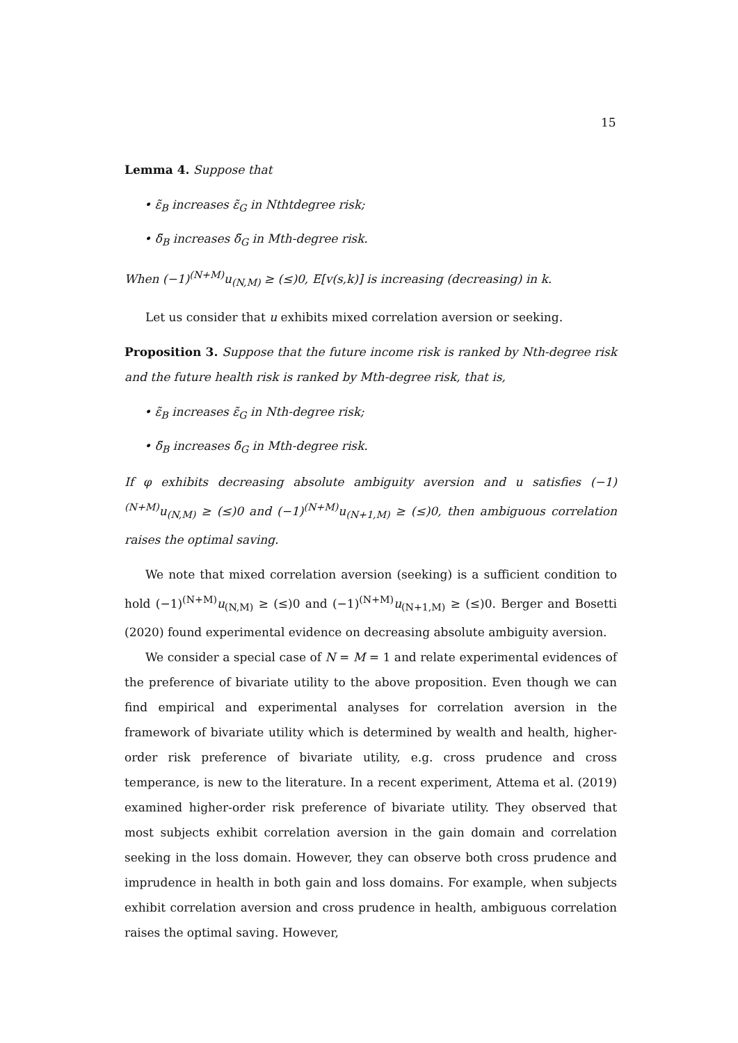15
Lemma 4. Suppose that
• ε̃<sub>B</sub> increases ε̃<sub>G</sub> in Nthtdegree risk;
• δ̃<sub>B</sub> increases δ̃<sub>G</sub> in Mth-degree risk.
When (−1)<sup>(N+M)</sup>u<sub>(N,M)</sub> ≥ (≤)0, E[v(s,k)] is increasing (decreasing) in k.
Let us consider that u exhibits mixed correlation aversion or seeking.
Proposition 3. Suppose that the future income risk is ranked by Nth-degree risk and the future health risk is ranked by Mth-degree risk, that is,
• ε̃<sub>B</sub> increases ε̃<sub>G</sub> in Nth-degree risk;
• δ̃<sub>B</sub> increases δ̃<sub>G</sub> in Mth-degree risk.
If φ exhibits decreasing absolute ambiguity aversion and u satisfies (−1)<sup>(N+M)</sup>u<sub>(N,M)</sub> ≥ (≤)0 and (−1)<sup>(N+M)</sup>u<sub>(N+1,M)</sub> ≥ (≤)0, then ambiguous correlation raises the optimal saving.
We note that mixed correlation aversion (seeking) is a sufficient condition to hold (−1)<sup>(N+M)</sup>u<sub>(N,M)</sub> ≥ (≤)0 and (−1)<sup>(N+M)</sup>u<sub>(N+1,M)</sub> ≥ (≤)0. Berger and Bosetti (2020) found experimental evidence on decreasing absolute ambiguity aversion.
We consider a special case of N = M = 1 and relate experimental evidences of the preference of bivariate utility to the above proposition. Even though we can find empirical and experimental analyses for correlation aversion in the framework of bivariate utility which is determined by wealth and health, higher-order risk preference of bivariate utility, e.g. cross prudence and cross temperance, is new to the literature. In a recent experiment, Attema et al. (2019) examined higher-order risk preference of bivariate utility. They observed that most subjects exhibit correlation aversion in the gain domain and correlation seeking in the loss domain. However, they can observe both cross prudence and imprudence in health in both gain and loss domains. For example, when subjects exhibit correlation aversion and cross prudence in health, ambiguous correlation raises the optimal saving. However,